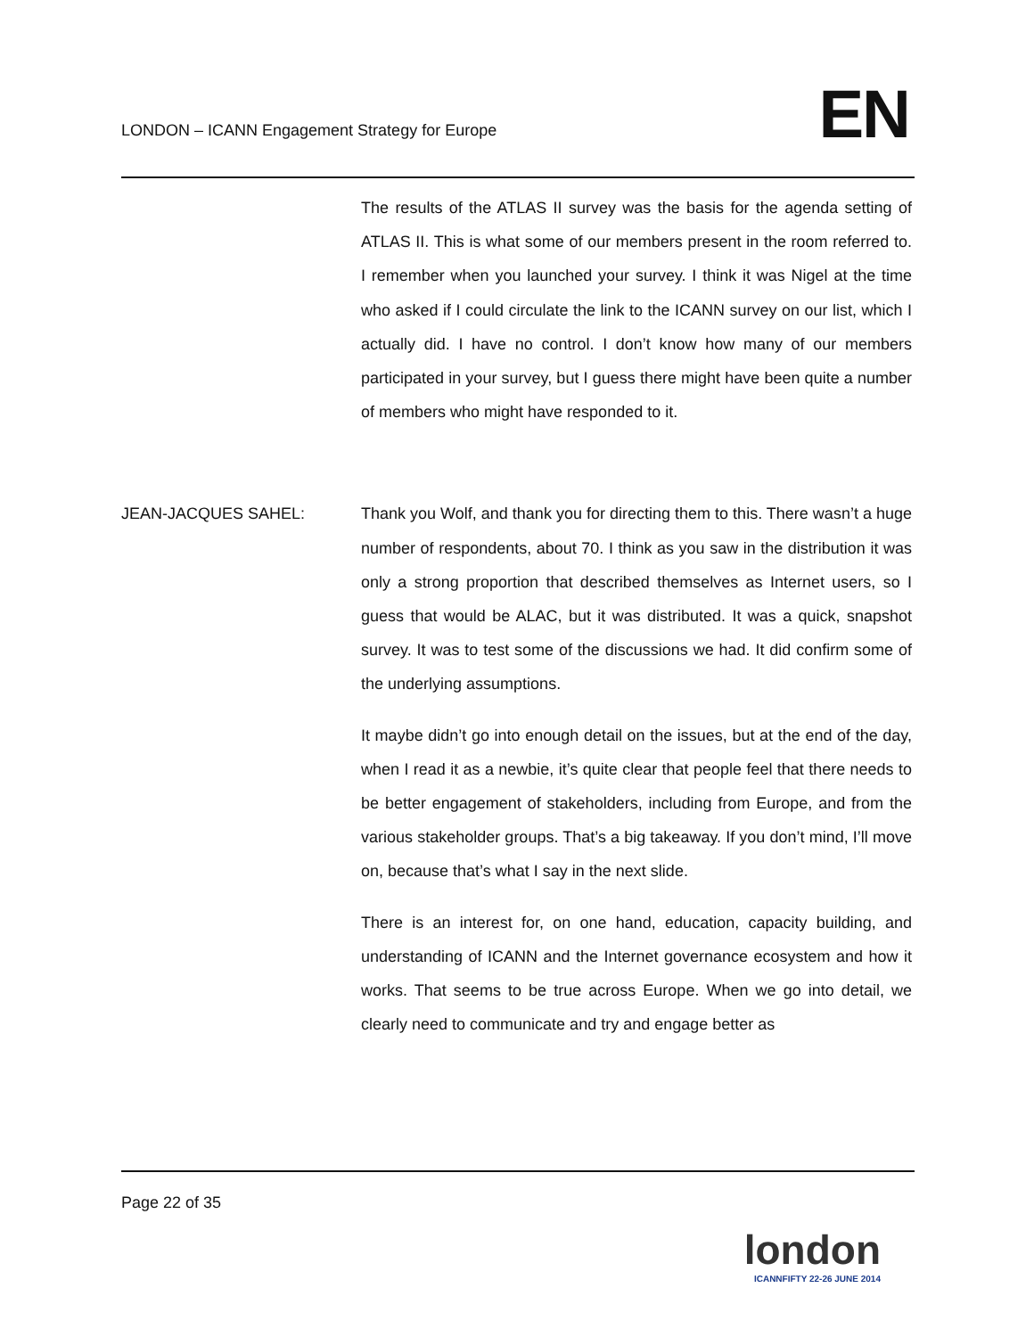LONDON – ICANN Engagement Strategy for Europe
EN
The results of the ATLAS II survey was the basis for the agenda setting of ATLAS II. This is what some of our members present in the room referred to. I remember when you launched your survey. I think it was Nigel at the time who asked if I could circulate the link to the ICANN survey on our list, which I actually did. I have no control. I don’t know how many of our members participated in your survey, but I guess there might have been quite a number of members who might have responded to it.
JEAN-JACQUES SAHEL: Thank you Wolf, and thank you for directing them to this. There wasn’t a huge number of respondents, about 70. I think as you saw in the distribution it was only a strong proportion that described themselves as Internet users, so I guess that would be ALAC, but it was distributed. It was a quick, snapshot survey. It was to test some of the discussions we had. It did confirm some of the underlying assumptions.
It maybe didn’t go into enough detail on the issues, but at the end of the day, when I read it as a newbie, it’s quite clear that people feel that there needs to be better engagement of stakeholders, including from Europe, and from the various stakeholder groups. That’s a big takeaway. If you don’t mind, I’ll move on, because that’s what I say in the next slide.
There is an interest for, on one hand, education, capacity building, and understanding of ICANN and the Internet governance ecosystem and how it works. That seems to be true across Europe. When we go into detail, we clearly need to communicate and try and engage better as
Page 22 of 35
london
ICANNFIFTY 22-26 JUNE 2014